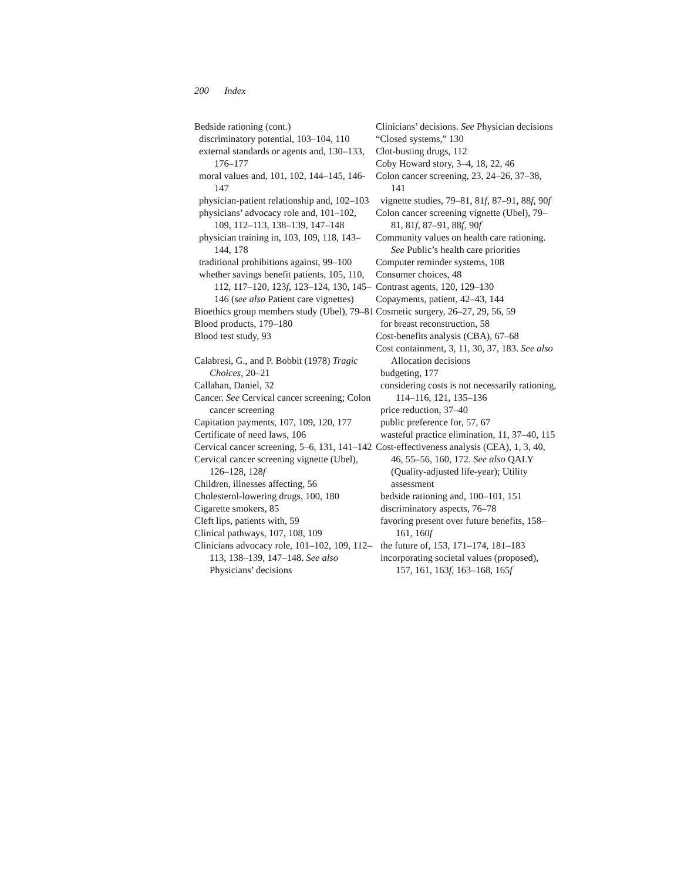200 Index
Bedside rationing (cont.)
discriminatory potential, 103–104, 110
external standards or agents and, 130–133, 176–177
moral values and, 101, 102, 144–145, 146-147
physician-patient relationship and, 102–103
physicians’ advocacy role and, 101–102, 109, 112–113, 138–139, 147–148
physician training in, 103, 109, 118, 143–144, 178
traditional prohibitions against, 99–100
whether savings benefit patients, 105, 110, 112, 117–120, 123f, 123–124, 130, 145–146 (see also Patient care vignettes)
Bioethics group members study (Ubel), 79–81
Blood products, 179–180
Blood test study, 93
Calabresi, G., and P. Bobbit (1978) Tragic Choices, 20–21
Callahan, Daniel, 32
Cancer. See Cervical cancer screening; Colon cancer screening
Capitation payments, 107, 109, 120, 177
Certificate of need laws, 106
Cervical cancer screening, 5–6, 131, 141–142
Cervical cancer screening vignette (Ubel), 126–128, 128f
Children, illnesses affecting, 56
Cholesterol-lowering drugs, 100, 180
Cigarette smokers, 85
Cleft lips, patients with, 59
Clinical pathways, 107, 108, 109
Clinicians advocacy role, 101–102, 109, 112–113, 138–139, 147–148. See also Physicians’ decisions
Clinicians’ decisions. See Physician decisions
“Closed systems,” 130
Clot-busting drugs, 112
Coby Howard story, 3–4, 18, 22, 46
Colon cancer screening, 23, 24–26, 37–38, 141
vignette studies, 79–81, 81f, 87–91, 88f, 90f
Colon cancer screening vignette (Ubel), 79–81, 81f, 87–91, 88f, 90f
Community values on health care rationing. See Public’s health care priorities
Computer reminder systems, 108
Consumer choices, 48
Contrast agents, 120, 129–130
Copayments, patient, 42–43, 144
Cosmetic surgery, 26–27, 29, 56, 59
for breast reconstruction, 58
Cost-benefits analysis (CBA), 67–68
Cost containment, 3, 11, 30, 37, 183. See also Allocation decisions
budgeting, 177
considering costs is not necessarily rationing, 114–116, 121, 135–136
price reduction, 37–40
public preference for, 57, 67
wasteful practice elimination, 11, 37–40, 115
Cost-effectiveness analysis (CEA), 1, 3, 40, 46, 55–56, 160, 172. See also QALY (Quality-adjusted life-year); Utility assessment
bedside rationing and, 100–101, 151
discriminatory aspects, 76–78
favoring present over future benefits, 158–161, 160f
the future of, 153, 171–174, 181–183
incorporating societal values (proposed), 157, 161, 163f, 163–168, 165f